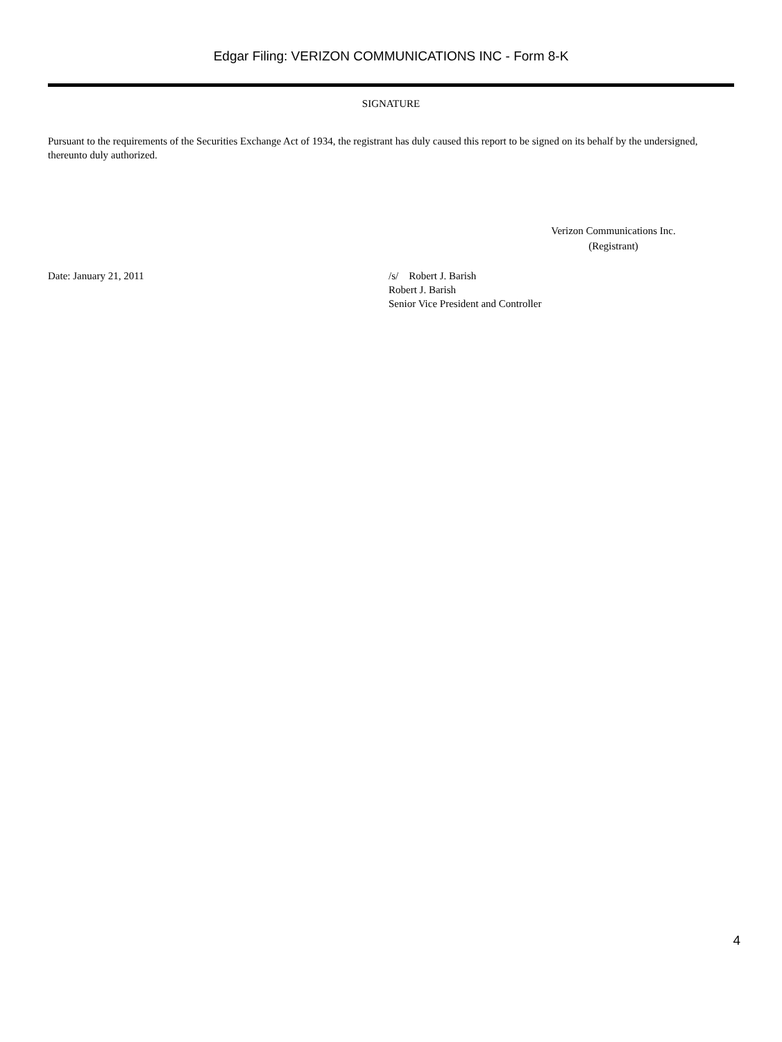Edgar Filing: VERIZON COMMUNICATIONS INC - Form 8-K
SIGNATURE
Pursuant to the requirements of the Securities Exchange Act of 1934, the registrant has duly caused this report to be signed on its behalf by the undersigned, thereunto duly authorized.
Verizon Communications Inc.
(Registrant)
Date: January 21, 2011 /s/ Robert J. Barish
Robert J. Barish
Senior Vice President and Controller
4